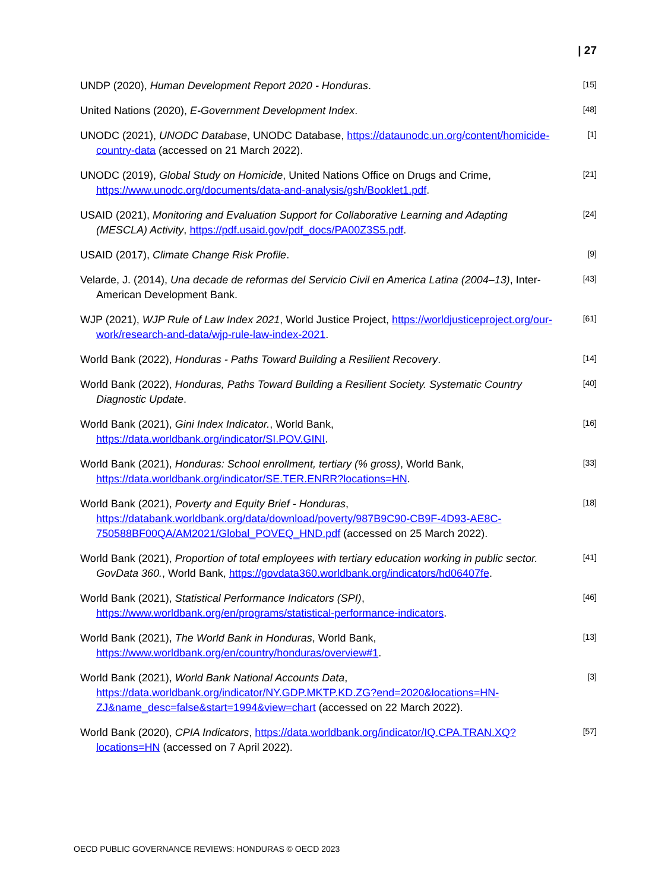| 27
UNDP (2020), Human Development Report 2020 - Honduras.
[15]
United Nations (2020), E-Government Development Index.
[48]
UNODC (2021), UNODC Database, UNODC Database, https://dataunodc.un.org/content/homicide-country-data (accessed on 21 March 2022).
[1]
UNODC (2019), Global Study on Homicide, United Nations Office on Drugs and Crime, https://www.unodc.org/documents/data-and-analysis/gsh/Booklet1.pdf.
[21]
USAID (2021), Monitoring and Evaluation Support for Collaborative Learning and Adapting (MESCLA) Activity, https://pdf.usaid.gov/pdf_docs/PA00Z3S5.pdf.
[24]
USAID (2017), Climate Change Risk Profile.
[9]
Velarde, J. (2014), Una decade de reformas del Servicio Civil en America Latina (2004–13), Inter-American Development Bank.
[43]
WJP (2021), WJP Rule of Law Index 2021, World Justice Project, https://worldjusticeproject.org/our-work/research-and-data/wjp-rule-law-index-2021.
[61]
World Bank (2022), Honduras - Paths Toward Building a Resilient Recovery.
[14]
World Bank (2022), Honduras, Paths Toward Building a Resilient Society. Systematic Country Diagnostic Update.
[40]
World Bank (2021), Gini Index Indicator., World Bank, https://data.worldbank.org/indicator/SI.POV.GINI.
[16]
World Bank (2021), Honduras: School enrollment, tertiary (% gross), World Bank, https://data.worldbank.org/indicator/SE.TER.ENRR?locations=HN.
[33]
World Bank (2021), Poverty and Equity Brief - Honduras, https://databank.worldbank.org/data/download/poverty/987B9C90-CB9F-4D93-AE8C-750588BF00QA/AM2021/Global_POVEQ_HND.pdf (accessed on 25 March 2022).
[18]
World Bank (2021), Proportion of total employees with tertiary education working in public sector. GovData 360., World Bank, https://govdata360.worldbank.org/indicators/hd06407fe.
[41]
World Bank (2021), Statistical Performance Indicators (SPI), https://www.worldbank.org/en/programs/statistical-performance-indicators.
[46]
World Bank (2021), The World Bank in Honduras, World Bank, https://www.worldbank.org/en/country/honduras/overview#1.
[13]
World Bank (2021), World Bank National Accounts Data, https://data.worldbank.org/indicator/NY.GDP.MKTP.KD.ZG?end=2020&locations=HN-ZJ&name_desc=false&start=1994&view=chart (accessed on 22 March 2022).
[3]
World Bank (2020), CPIA Indicators, https://data.worldbank.org/indicator/IQ.CPA.TRAN.XQ?locations=HN (accessed on 7 April 2022).
[57]
OECD PUBLIC GOVERNANCE REVIEWS: HONDURAS © OECD 2023